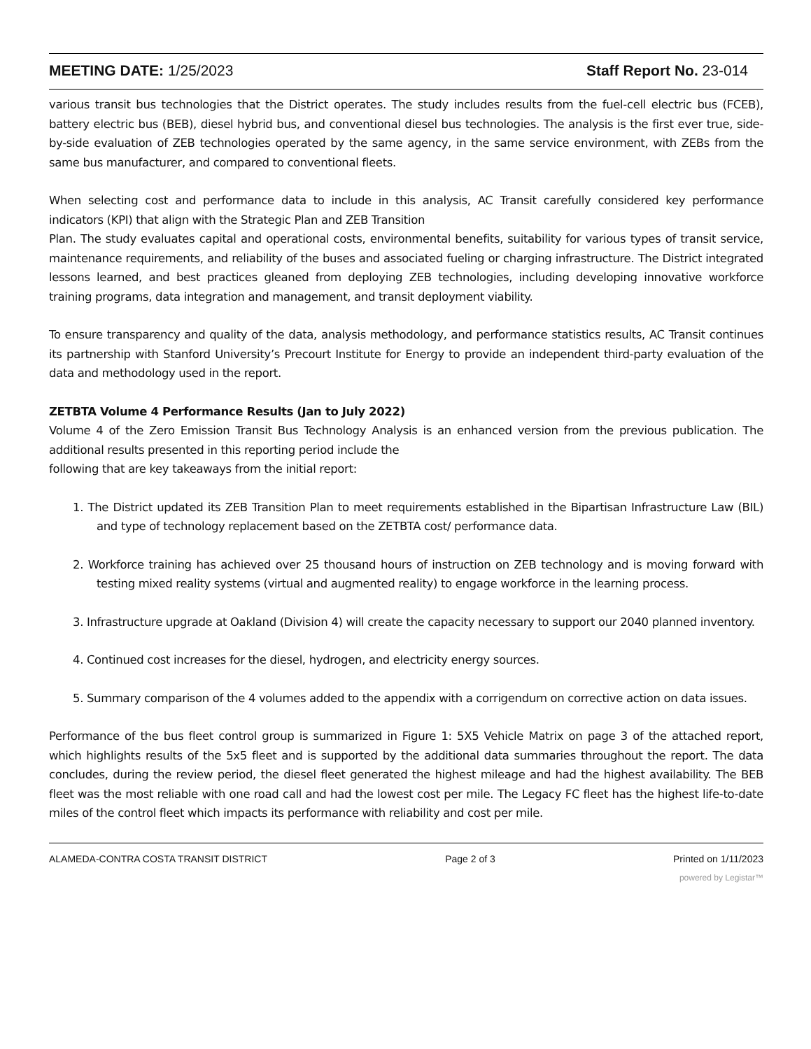MEETING DATE: 1/25/2023 Staff Report No. 23-014
various transit bus technologies that the District operates. The study includes results from the fuel-cell electric bus (FCEB), battery electric bus (BEB), diesel hybrid bus, and conventional diesel bus technologies. The analysis is the first ever true, side-by-side evaluation of ZEB technologies operated by the same agency, in the same service environment, with ZEBs from the same bus manufacturer, and compared to conventional fleets.
When selecting cost and performance data to include in this analysis, AC Transit carefully considered key performance indicators (KPI) that align with the Strategic Plan and ZEB Transition
Plan. The study evaluates capital and operational costs, environmental benefits, suitability for various types of transit service, maintenance requirements, and reliability of the buses and associated fueling or charging infrastructure. The District integrated lessons learned, and best practices gleaned from deploying ZEB technologies, including developing innovative workforce training programs, data integration and management, and transit deployment viability.
To ensure transparency and quality of the data, analysis methodology, and performance statistics results, AC Transit continues its partnership with Stanford University’s Precourt Institute for Energy to provide an independent third-party evaluation of the data and methodology used in the report.
ZETBTA Volume 4 Performance Results (Jan to July 2022)
Volume 4 of the Zero Emission Transit Bus Technology Analysis is an enhanced version from the previous publication. The additional results presented in this reporting period include the
following that are key takeaways from the initial report:
1. The District updated its ZEB Transition Plan to meet requirements established in the Bipartisan Infrastructure Law (BIL) and type of technology replacement based on the ZETBTA cost/ performance data.
2. Workforce training has achieved over 25 thousand hours of instruction on ZEB technology and is moving forward with testing mixed reality systems (virtual and augmented reality) to engage workforce in the learning process.
3. Infrastructure upgrade at Oakland (Division 4) will create the capacity necessary to support our 2040 planned inventory.
4. Continued cost increases for the diesel, hydrogen, and electricity energy sources.
5. Summary comparison of the 4 volumes added to the appendix with a corrigendum on corrective action on data issues.
Performance of the bus fleet control group is summarized in Figure 1: 5X5 Vehicle Matrix on page 3 of the attached report, which highlights results of the 5x5 fleet and is supported by the additional data summaries throughout the report. The data concludes, during the review period, the diesel fleet generated the highest mileage and had the highest availability. The BEB fleet was the most reliable with one road call and had the lowest cost per mile. The Legacy FC fleet has the highest life-to-date miles of the control fleet which impacts its performance with reliability and cost per mile.
ALAMEDA-CONTRA COSTA TRANSIT DISTRICT Page 2 of 3 Printed on 1/11/2023
powered by Legistar™